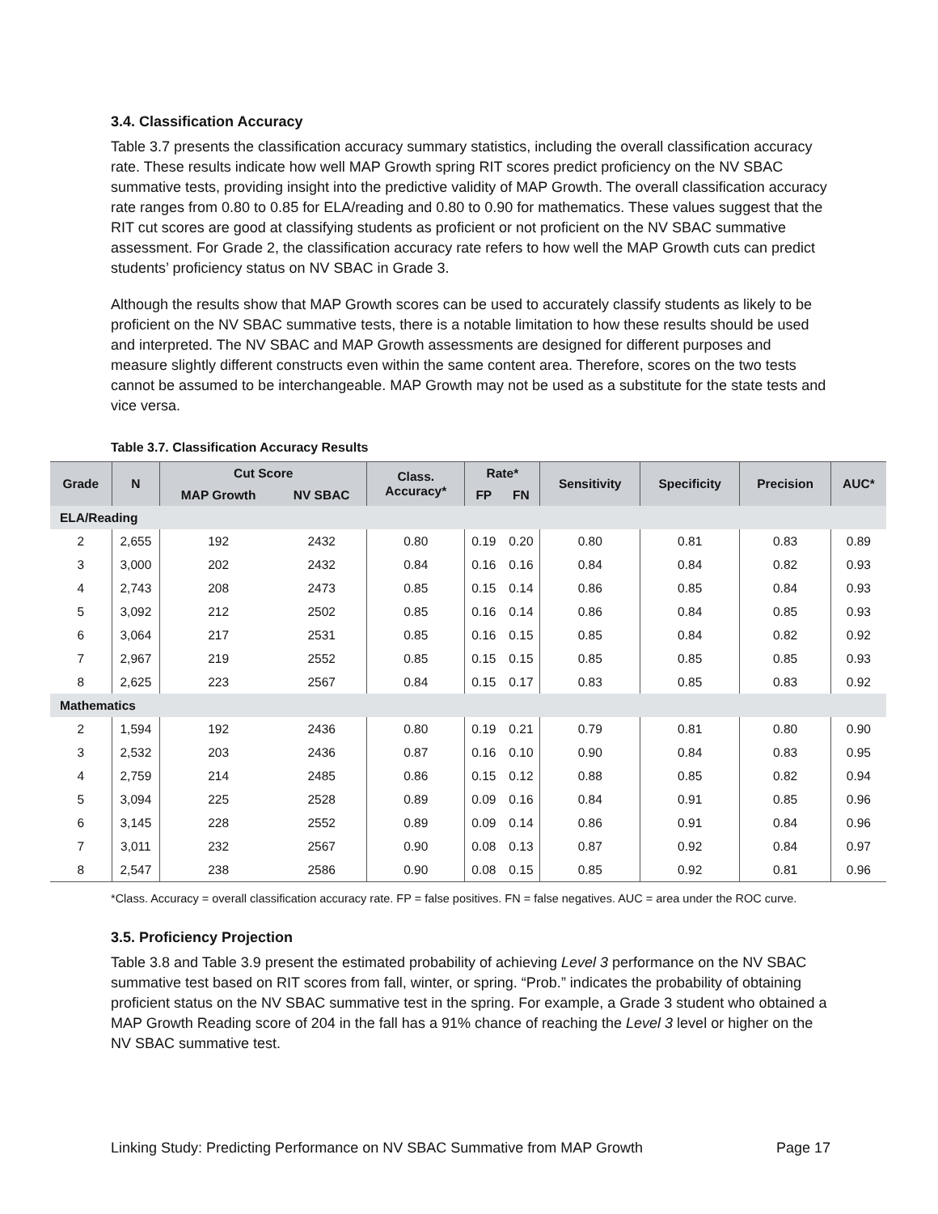3.4. Classification Accuracy
Table 3.7 presents the classification accuracy summary statistics, including the overall classification accuracy rate. These results indicate how well MAP Growth spring RIT scores predict proficiency on the NV SBAC summative tests, providing insight into the predictive validity of MAP Growth. The overall classification accuracy rate ranges from 0.80 to 0.85 for ELA/reading and 0.80 to 0.90 for mathematics. These values suggest that the RIT cut scores are good at classifying students as proficient or not proficient on the NV SBAC summative assessment. For Grade 2, the classification accuracy rate refers to how well the MAP Growth cuts can predict students’ proficiency status on NV SBAC in Grade 3.
Although the results show that MAP Growth scores can be used to accurately classify students as likely to be proficient on the NV SBAC summative tests, there is a notable limitation to how these results should be used and interpreted. The NV SBAC and MAP Growth assessments are designed for different purposes and measure slightly different constructs even within the same content area. Therefore, scores on the two tests cannot be assumed to be interchangeable. MAP Growth may not be used as a substitute for the state tests and vice versa.
Table 3.7. Classification Accuracy Results
| Grade | N | Cut Score | | Class. Accuracy* | Rate* | | Sensitivity | Specificity | Precision | AUC* |
| --- | --- | --- | --- | --- | --- | --- | --- | --- | --- | --- |
| | | MAP Growth | NV SBAC | | FP | FN | | | | |
| ELA/Reading | | | | | | | | | | |
| 2 | 2,655 | 192 | 2432 | 0.80 | 0.19 | 0.20 | 0.80 | 0.81 | 0.83 | 0.89 |
| 3 | 3,000 | 202 | 2432 | 0.84 | 0.16 | 0.16 | 0.84 | 0.84 | 0.82 | 0.93 |
| 4 | 2,743 | 208 | 2473 | 0.85 | 0.15 | 0.14 | 0.86 | 0.85 | 0.84 | 0.93 |
| 5 | 3,092 | 212 | 2502 | 0.85 | 0.16 | 0.14 | 0.86 | 0.84 | 0.85 | 0.93 |
| 6 | 3,064 | 217 | 2531 | 0.85 | 0.16 | 0.15 | 0.85 | 0.84 | 0.82 | 0.92 |
| 7 | 2,967 | 219 | 2552 | 0.85 | 0.15 | 0.15 | 0.85 | 0.85 | 0.85 | 0.93 |
| 8 | 2,625 | 223 | 2567 | 0.84 | 0.15 | 0.17 | 0.83 | 0.85 | 0.83 | 0.92 |
| Mathematics | | | | | | | | | | |
| 2 | 1,594 | 192 | 2436 | 0.80 | 0.19 | 0.21 | 0.79 | 0.81 | 0.80 | 0.90 |
| 3 | 2,532 | 203 | 2436 | 0.87 | 0.16 | 0.10 | 0.90 | 0.84 | 0.83 | 0.95 |
| 4 | 2,759 | 214 | 2485 | 0.86 | 0.15 | 0.12 | 0.88 | 0.85 | 0.82 | 0.94 |
| 5 | 3,094 | 225 | 2528 | 0.89 | 0.09 | 0.16 | 0.84 | 0.91 | 0.85 | 0.96 |
| 6 | 3,145 | 228 | 2552 | 0.89 | 0.09 | 0.14 | 0.86 | 0.91 | 0.84 | 0.96 |
| 7 | 3,011 | 232 | 2567 | 0.90 | 0.08 | 0.13 | 0.87 | 0.92 | 0.84 | 0.97 |
| 8 | 2,547 | 238 | 2586 | 0.90 | 0.08 | 0.15 | 0.85 | 0.92 | 0.81 | 0.96 |
*Class. Accuracy = overall classification accuracy rate. FP = false positives. FN = false negatives. AUC = area under the ROC curve.
3.5. Proficiency Projection
Table 3.8 and Table 3.9 present the estimated probability of achieving Level 3 performance on the NV SBAC summative test based on RIT scores from fall, winter, or spring. “Prob.” indicates the probability of obtaining proficient status on the NV SBAC summative test in the spring. For example, a Grade 3 student who obtained a MAP Growth Reading score of 204 in the fall has a 91% chance of reaching the Level 3 level or higher on the NV SBAC summative test.
Linking Study: Predicting Performance on NV SBAC Summative from MAP Growth Page 17